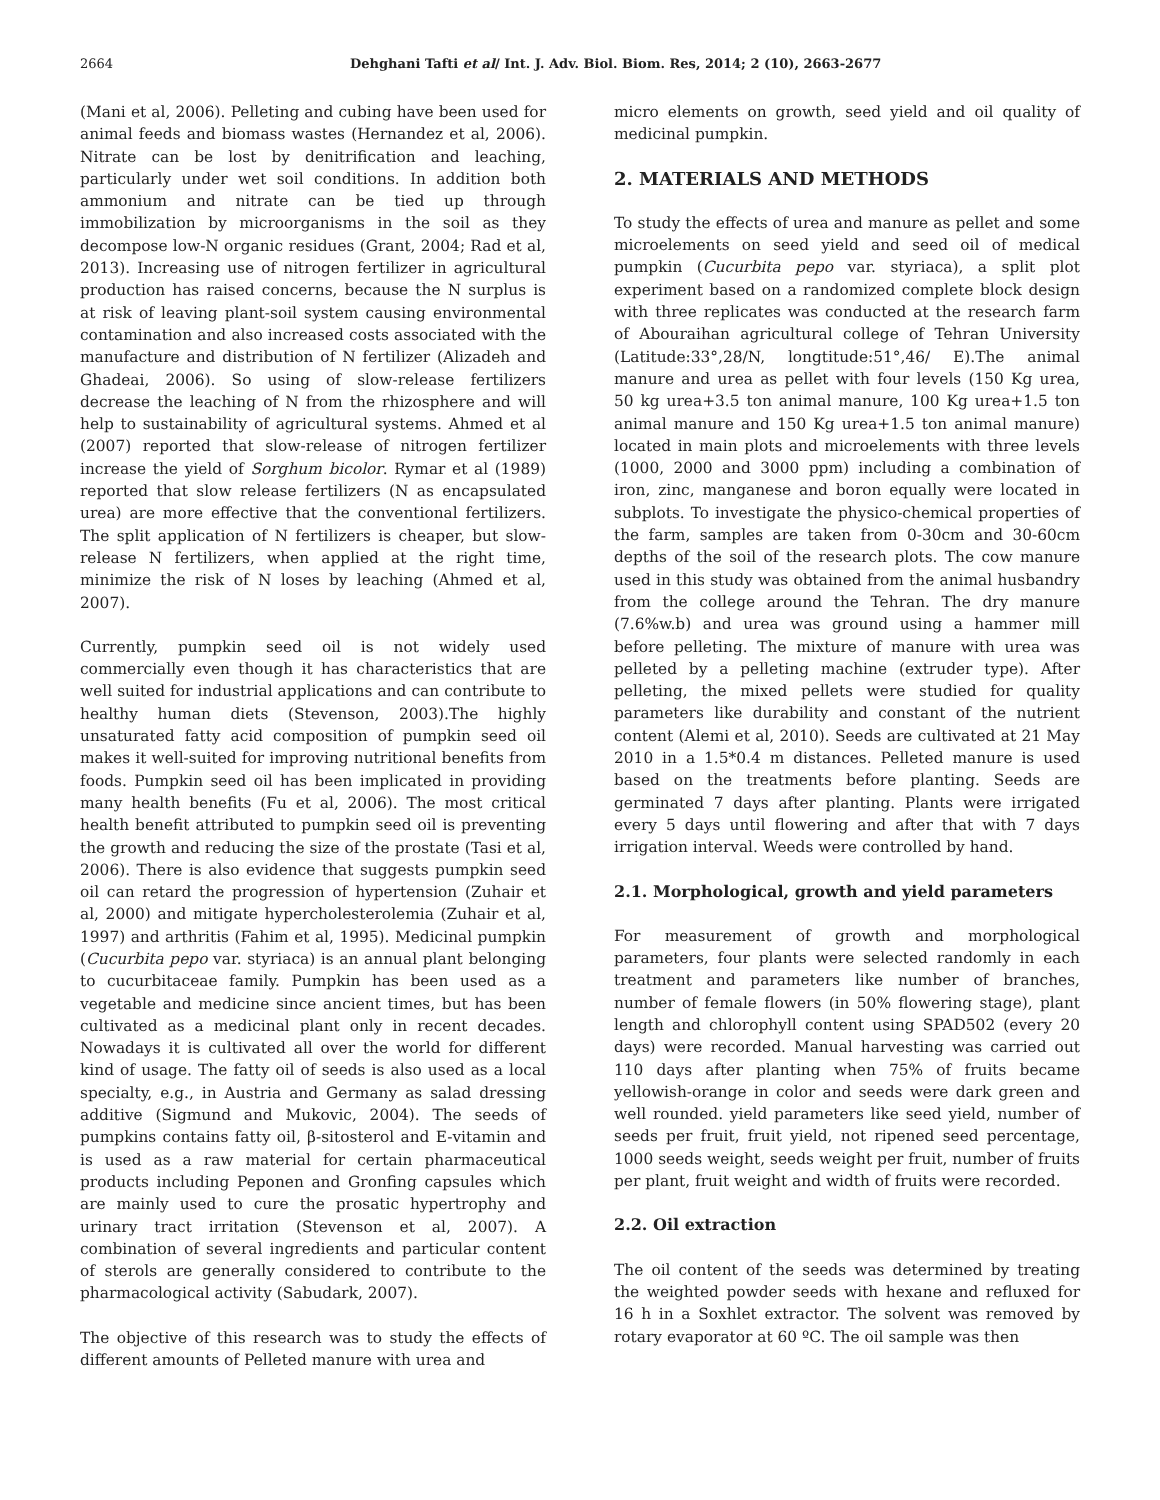2664 Dehghani Tafti et al/ Int. J. Adv. Biol. Biom. Res, 2014; 2 (10), 2663-2677
(Mani et al, 2006). Pelleting and cubing have been used for animal feeds and biomass wastes (Hernandez et al, 2006). Nitrate can be lost by denitrification and leaching, particularly under wet soil conditions. In addition both ammonium and nitrate can be tied up through immobilization by microorganisms in the soil as they decompose low-N organic residues (Grant, 2004; Rad et al, 2013). Increasing use of nitrogen fertilizer in agricultural production has raised concerns, because the N surplus is at risk of leaving plant-soil system causing environmental contamination and also increased costs associated with the manufacture and distribution of N fertilizer (Alizadeh and Ghadeai, 2006). So using of slow-release fertilizers decrease the leaching of N from the rhizosphere and will help to sustainability of agricultural systems. Ahmed et al (2007) reported that slow-release of nitrogen fertilizer increase the yield of Sorghum bicolor. Rymar et al (1989) reported that slow release fertilizers (N as encapsulated urea) are more effective that the conventional fertilizers. The split application of N fertilizers is cheaper, but slow-release N fertilizers, when applied at the right time, minimize the risk of N loses by leaching (Ahmed et al, 2007).
Currently, pumpkin seed oil is not widely used commercially even though it has characteristics that are well suited for industrial applications and can contribute to healthy human diets (Stevenson, 2003).The highly unsaturated fatty acid composition of pumpkin seed oil makes it well-suited for improving nutritional benefits from foods. Pumpkin seed oil has been implicated in providing many health benefits (Fu et al, 2006). The most critical health benefit attributed to pumpkin seed oil is preventing the growth and reducing the size of the prostate (Tasi et al, 2006). There is also evidence that suggests pumpkin seed oil can retard the progression of hypertension (Zuhair et al, 2000) and mitigate hypercholesterolemia (Zuhair et al, 1997) and arthritis (Fahim et al, 1995). Medicinal pumpkin (Cucurbita pepo var. styriaca) is an annual plant belonging to cucurbitaceae family. Pumpkin has been used as a vegetable and medicine since ancient times, but has been cultivated as a medicinal plant only in recent decades. Nowadays it is cultivated all over the world for different kind of usage. The fatty oil of seeds is also used as a local specialty, e.g., in Austria and Germany as salad dressing additive (Sigmund and Mukovic, 2004). The seeds of pumpkins contains fatty oil, β-sitosterol and E-vitamin and is used as a raw material for certain pharmaceutical products including Peponen and Gronfing capsules which are mainly used to cure the prosatic hypertrophy and urinary tract irritation (Stevenson et al, 2007). A combination of several ingredients and particular content of sterols are generally considered to contribute to the pharmacological activity (Sabudark, 2007).
The objective of this research was to study the effects of different amounts of Pelleted manure with urea and
micro elements on growth, seed yield and oil quality of medicinal pumpkin.
2. MATERIALS AND METHODS
To study the effects of urea and manure as pellet and some microelements on seed yield and seed oil of medical pumpkin (Cucurbita pepo var. styriaca), a split plot experiment based on a randomized complete block design with three replicates was conducted at the research farm of Abouraihan agricultural college of Tehran University (Latitude:33°,28/N, longtitude:51°,46/ E).The animal manure and urea as pellet with four levels (150 Kg urea, 50 kg urea+3.5 ton animal manure, 100 Kg urea+1.5 ton animal manure and 150 Kg urea+1.5 ton animal manure) located in main plots and microelements with three levels (1000, 2000 and 3000 ppm) including a combination of iron, zinc, manganese and boron equally were located in subplots. To investigate the physico-chemical properties of the farm, samples are taken from 0-30cm and 30-60cm depths of the soil of the research plots. The cow manure used in this study was obtained from the animal husbandry from the college around the Tehran. The dry manure (7.6%w.b) and urea was ground using a hammer mill before pelleting. The mixture of manure with urea was pelleted by a pelleting machine (extruder type). After pelleting, the mixed pellets were studied for quality parameters like durability and constant of the nutrient content (Alemi et al, 2010). Seeds are cultivated at 21 May 2010 in a 1.5*0.4 m distances. Pelleted manure is used based on the treatments before planting. Seeds are germinated 7 days after planting. Plants were irrigated every 5 days until flowering and after that with 7 days irrigation interval. Weeds were controlled by hand.
2.1. Morphological, growth and yield parameters
For measurement of growth and morphological parameters, four plants were selected randomly in each treatment and parameters like number of branches, number of female flowers (in 50% flowering stage), plant length and chlorophyll content using SPAD502 (every 20 days) were recorded. Manual harvesting was carried out 110 days after planting when 75% of fruits became yellowish-orange in color and seeds were dark green and well rounded. yield parameters like seed yield, number of seeds per fruit, fruit yield, not ripened seed percentage, 1000 seeds weight, seeds weight per fruit, number of fruits per plant, fruit weight and width of fruits were recorded.
2.2. Oil extraction
The oil content of the seeds was determined by treating the weighted powder seeds with hexane and refluxed for 16 h in a Soxhlet extractor. The solvent was removed by rotary evaporator at 60 ºC. The oil sample was then